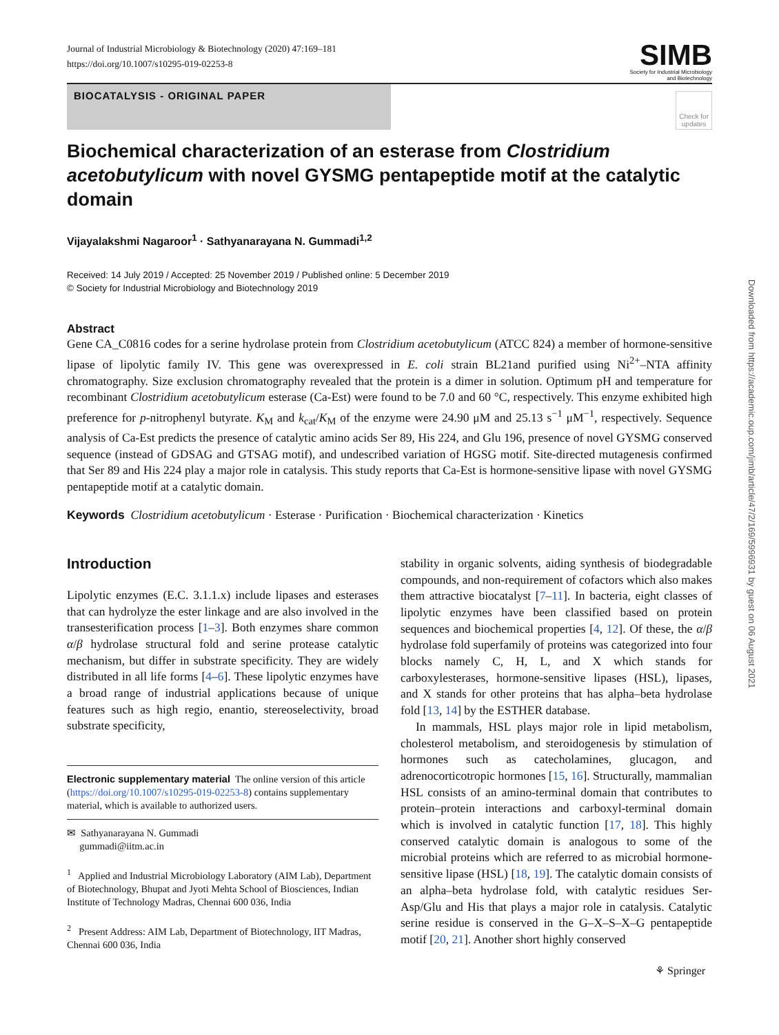Journal of Industrial Microbiology & Biotechnology (2020) 47:169–181
https://doi.org/10.1007/s10295-019-02253-8
SIMB
Society for Industrial Microbiology
and Biotechnology
BIOCATALYSIS - ORIGINAL PAPER
Check for
updates
Biochemical characterization of an esterase from Clostridium acetobutylicum with novel GYSMG pentapeptide motif at the catalytic domain
Vijayalakshmi Nagaroor<sup>1</sup> · Sathyanarayana N. Gummadi<sup>1,2</sup>
Received: 14 July 2019 / Accepted: 25 November 2019 / Published online: 5 December 2019
© Society for Industrial Microbiology and Biotechnology 2019
Abstract
Gene CA_C0816 codes for a serine hydrolase protein from Clostridium acetobutylicum (ATCC 824) a member of hormone-sensitive lipase of lipolytic family IV. This gene was overexpressed in E. coli strain BL21and purified using Ni<sup>2+</sup>–NTA affinity chromatography. Size exclusion chromatography revealed that the protein is a dimer in solution. Optimum pH and temperature for recombinant Clostridium acetobutylicum esterase (Ca-Est) were found to be 7.0 and 60 °C, respectively. This enzyme exhibited high preference for p-nitrophenyl butyrate. K<sub>M</sub> and k<sub>cat</sub>/K<sub>M</sub> of the enzyme were 24.90 μM and 25.13 s<sup>−1</sup> μM<sup>−1</sup>, respectively. Sequence analysis of Ca-Est predicts the presence of catalytic amino acids Ser 89, His 224, and Glu 196, presence of novel GYSMG conserved sequence (instead of GDSAG and GTSAG motif), and undescribed variation of HGSG motif. Site-directed mutagenesis confirmed that Ser 89 and His 224 play a major role in catalysis. This study reports that Ca-Est is hormone-sensitive lipase with novel GYSMG pentapeptide motif at a catalytic domain.
Keywords Clostridium acetobutylicum · Esterase · Purification · Biochemical characterization · Kinetics
Introduction
Lipolytic enzymes (E.C. 3.1.1.x) include lipases and esterases that can hydrolyze the ester linkage and are also involved in the transesterification process [1–3]. Both enzymes share common α/β hydrolase structural fold and serine protease catalytic mechanism, but differ in substrate specificity. They are widely distributed in all life forms [4–6]. These lipolytic enzymes have a broad range of industrial applications because of unique features such as high regio, enantio, stereoselectivity, broad substrate specificity,
Electronic supplementary material The online version of this article (https://doi.org/10.1007/s10295-019-02253-8) contains supplementary material, which is available to authorized users.
✉ Sathyanarayana N. Gummadi
gummadi@iitm.ac.in
<sup>1</sup> Applied and Industrial Microbiology Laboratory (AIM Lab), Department of Biotechnology, Bhupat and Jyoti Mehta School of Biosciences, Indian Institute of Technology Madras, Chennai 600 036, India
<sup>2</sup> Present Address: AIM Lab, Department of Biotechnology, IIT Madras, Chennai 600 036, India
stability in organic solvents, aiding synthesis of biodegradable compounds, and non-requirement of cofactors which also makes them attractive biocatalyst [7–11]. In bacteria, eight classes of lipolytic enzymes have been classified based on protein sequences and biochemical properties [4, 12]. Of these, the α/β hydrolase fold superfamily of proteins was categorized into four blocks namely C, H, L, and X which stands for carboxylesterases, hormone-sensitive lipases (HSL), lipases, and X stands for other proteins that has alpha–beta hydrolase fold [13, 14] by the ESTHER database.
In mammals, HSL plays major role in lipid metabolism, cholesterol metabolism, and steroidogenesis by stimulation of hormones such as catecholamines, glucagon, and adrenocorticotropic hormones [15, 16]. Structurally, mammalian HSL consists of an amino-terminal domain that contributes to protein–protein interactions and carboxyl-terminal domain which is involved in catalytic function [17, 18]. This highly conserved catalytic domain is analogous to some of the microbial proteins which are referred to as microbial hormone-sensitive lipase (HSL) [18, 19]. The catalytic domain consists of an alpha–beta hydrolase fold, with catalytic residues Ser-Asp/Glu and His that plays a major role in catalysis. Catalytic serine residue is conserved in the G–X–S–X–G pentapeptide motif [20, 21]. Another short highly conserved
Downloaded from https://academic.oup.com/jimb/article/47/2/169/5996931 by guest on 06 August 2021
⚘ Springer